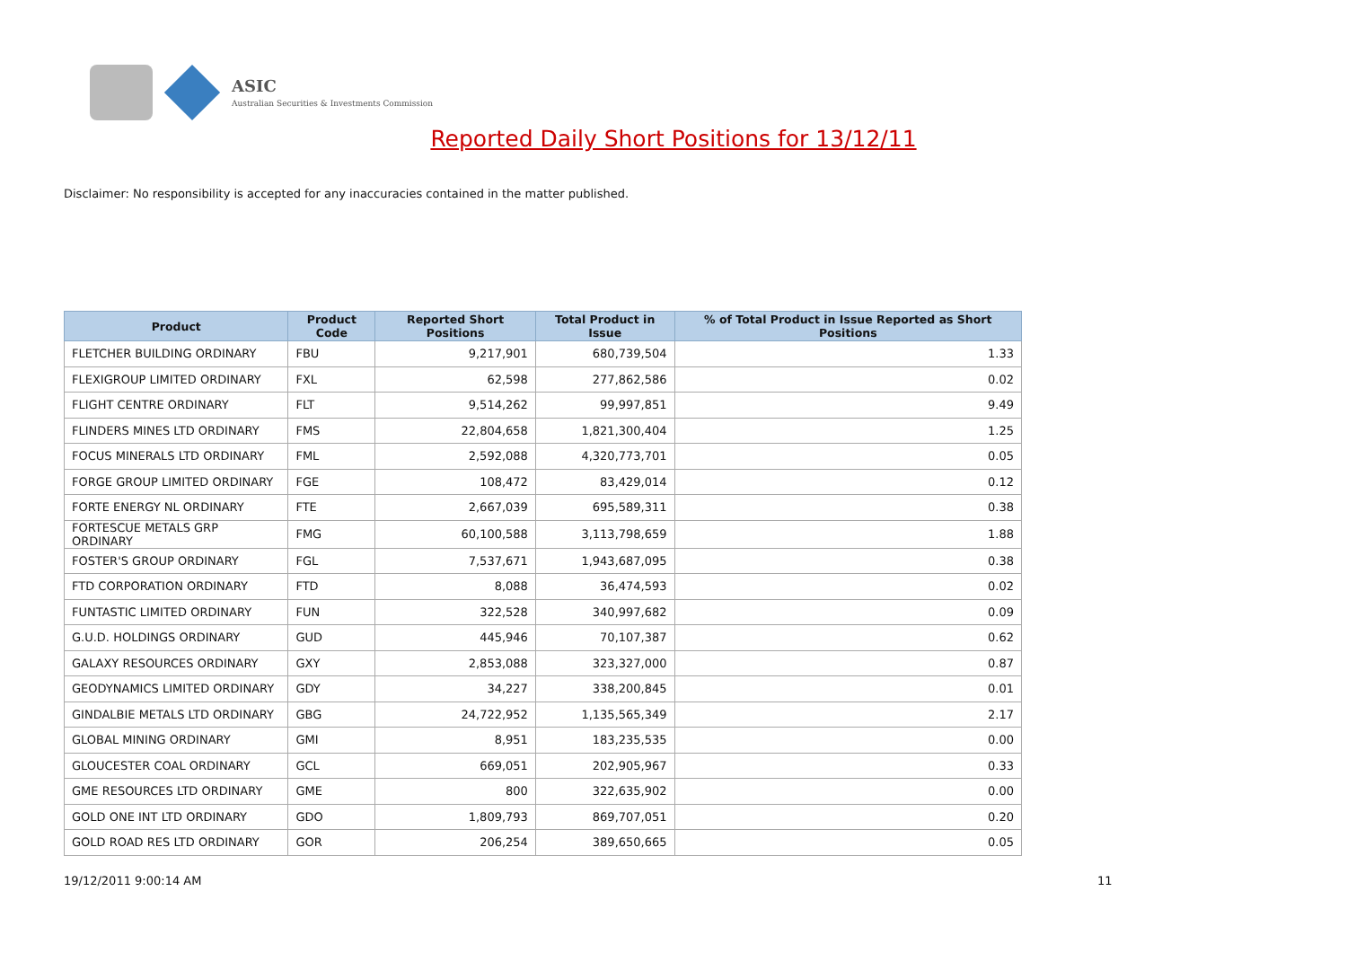ASIC
Australian Securities & Investments Commission
Reported Daily Short Positions for 13/12/11
Disclaimer: No responsibility is accepted for any inaccuracies contained in the matter published.
| Product | Product Code | Reported Short Positions | Total Product in Issue | % of Total Product in Issue Reported as Short Positions |
| --- | --- | --- | --- | --- |
| FLETCHER BUILDING ORDINARY | FBU | 9,217,901 | 680,739,504 | 1.33 |
| FLEXIGROUP LIMITED ORDINARY | FXL | 62,598 | 277,862,586 | 0.02 |
| FLIGHT CENTRE ORDINARY | FLT | 9,514,262 | 99,997,851 | 9.49 |
| FLINDERS MINES LTD ORDINARY | FMS | 22,804,658 | 1,821,300,404 | 1.25 |
| FOCUS MINERALS LTD ORDINARY | FML | 2,592,088 | 4,320,773,701 | 0.05 |
| FORGE GROUP LIMITED ORDINARY | FGE | 108,472 | 83,429,014 | 0.12 |
| FORTE ENERGY NL ORDINARY | FTE | 2,667,039 | 695,589,311 | 0.38 |
| FORTESCUE METALS GRP ORDINARY | FMG | 60,100,588 | 3,113,798,659 | 1.88 |
| FOSTER'S GROUP ORDINARY | FGL | 7,537,671 | 1,943,687,095 | 0.38 |
| FTD CORPORATION ORDINARY | FTD | 8,088 | 36,474,593 | 0.02 |
| FUNTASTIC LIMITED ORDINARY | FUN | 322,528 | 340,997,682 | 0.09 |
| G.U.D. HOLDINGS ORDINARY | GUD | 445,946 | 70,107,387 | 0.62 |
| GALAXY RESOURCES ORDINARY | GXY | 2,853,088 | 323,327,000 | 0.87 |
| GEODYNAMICS LIMITED ORDINARY | GDY | 34,227 | 338,200,845 | 0.01 |
| GINDALBIE METALS LTD ORDINARY | GBG | 24,722,952 | 1,135,565,349 | 2.17 |
| GLOBAL MINING ORDINARY | GMI | 8,951 | 183,235,535 | 0.00 |
| GLOUCESTER COAL ORDINARY | GCL | 669,051 | 202,905,967 | 0.33 |
| GME RESOURCES LTD ORDINARY | GME | 800 | 322,635,902 | 0.00 |
| GOLD ONE INT LTD ORDINARY | GDO | 1,809,793 | 869,707,051 | 0.20 |
| GOLD ROAD RES LTD ORDINARY | GOR | 206,254 | 389,650,665 | 0.05 |
19/12/2011 9:00:14 AM 11